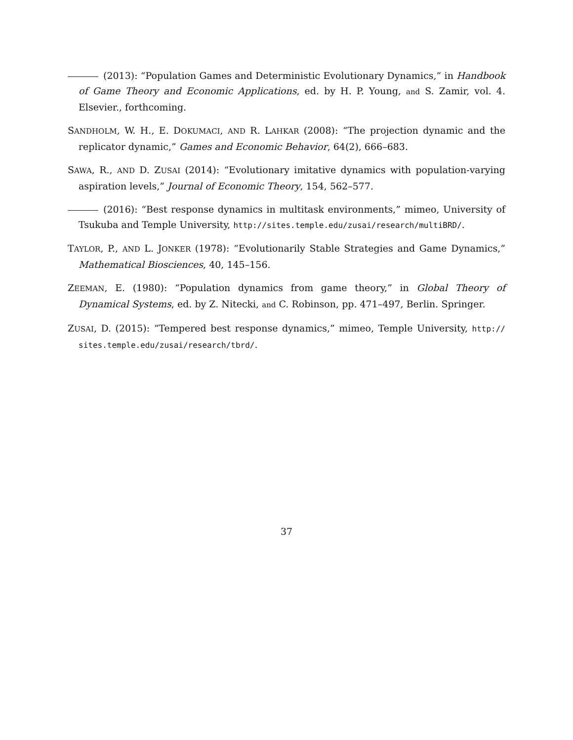(2013): “Population Games and Deterministic Evolutionary Dynamics,” in Handbook of Game Theory and Economic Applications, ed. by H. P. Young, and S. Zamir, vol. 4. Elsevier., forthcoming.
SANDHOLM, W. H., E. DOKUMACI, AND R. LAHKAR (2008): “The projection dynamic and the replicator dynamic,” Games and Economic Behavior, 64(2), 666–683.
SAWA, R., AND D. ZUSAI (2014): “Evolutionary imitative dynamics with population-varying aspiration levels,” Journal of Economic Theory, 154, 562–577.
(2016): “Best response dynamics in multitask environments,” mimeo, University of Tsukuba and Temple University, http://sites.temple.edu/zusai/research/multiBRD/.
TAYLOR, P., AND L. JONKER (1978): “Evolutionarily Stable Strategies and Game Dynamics,” Mathematical Biosciences, 40, 145–156.
ZEEMAN, E. (1980): “Population dynamics from game theory,” in Global Theory of Dynamical Systems, ed. by Z. Nitecki, and C. Robinson, pp. 471–497, Berlin. Springer.
ZUSAI, D. (2015): “Tempered best response dynamics,” mimeo, Temple University, http:// sites.temple.edu/zusai/research/tbrd/.
37